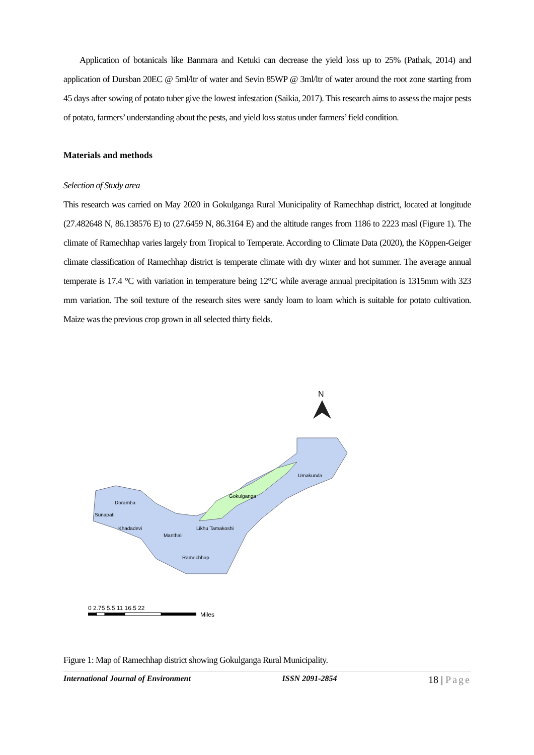Application of botanicals like Banmara and Ketuki can decrease the yield loss up to 25% (Pathak, 2014) and application of Dursban 20EC @ 5ml/ltr of water and Sevin 85WP @ 3ml/ltr of water around the root zone starting from 45 days after sowing of potato tuber give the lowest infestation (Saikia, 2017). This research aims to assess the major pests of potato, farmers’ understanding about the pests, and yield loss status under farmers’ field condition.
Materials and methods
Selection of Study area
This research was carried on May 2020 in Gokulganga Rural Municipality of Ramechhap district, located at longitude (27.482648 N, 86.138576 E) to (27.6459 N, 86.3164 E) and the altitude ranges from 1186 to 2223 masl (Figure 1). The climate of Ramechhap varies largely from Tropical to Temperate. According to Climate Data (2020), the Köppen-Geiger climate classification of Ramechhap district is temperate climate with dry winter and hot summer. The average annual temperate is 17.4 °C with variation in temperature being 12°C while average annual precipitation is 1315mm with 323 mm variation. The soil texture of the research sites were sandy loam to loam which is suitable for potato cultivation. Maize was the previous crop grown in all selected thirty fields.
N
Doramba
Sunapati
Khadadevi
Manthali
Likhu Tamakoshi
Ramechhap
Gokulganga
Umakunda
0 2.75 5.5 11 16.5 22
Miles
Figure 1: Map of Ramechhap district showing Gokulganga Rural Municipality.
International Journal of Environment ISSN 2091-2854 18 | Page